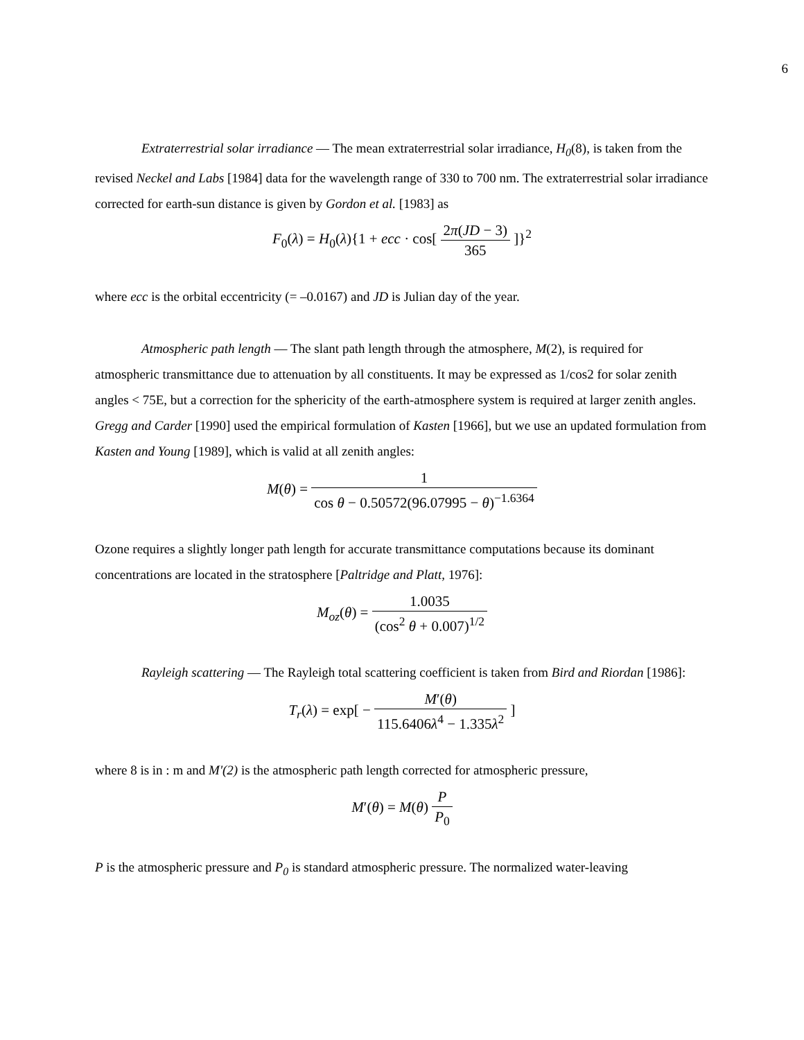6
Extraterrestrial solar irradiance — The mean extraterrestrial solar irradiance, H<sub>0</sub>(8), is taken from the revised Neckel and Labs [1984] data for the wavelength range of 330 to 700 nm. The extraterrestrial solar irradiance corrected for earth-sun distance is given by Gordon et al. [1983] as
F<sub>0</sub>(λ) = H<sub>0</sub>(λ){1 + ecc · cos[ 2π(JD − 3) 365 ]}<sup>2</sup>
where ecc is the orbital eccentricity (= –0.0167) and JD is Julian day of the year.
Atmospheric path length — The slant path length through the atmosphere, M(2), is required for atmospheric transmittance due to attenuation by all constituents. It may be expressed as 1/cos2 for solar zenith angles < 75E, but a correction for the sphericity of the earth-atmosphere system is required at larger zenith angles. Gregg and Carder [1990] used the empirical formulation of Kasten [1966], but we use an updated formulation from Kasten and Young [1989], which is valid at all zenith angles:
M(θ) = 1 cos θ − 0.50572(96.07995 − θ)<sup>−1.6364</sup>
Ozone requires a slightly longer path length for accurate transmittance computations because its dominant concentrations are located in the stratosphere [Paltridge and Platt, 1976]:
M<sub>oz</sub>(θ) = 1.0035 (cos<sup>2</sup> θ + 0.007)<sup>1/2</sup>
Rayleigh scattering — The Rayleigh total scattering coefficient is taken from Bird and Riordan [1986]:
T<sub>r</sub>(λ) = exp[ − M′(θ) 115.6406λ<sup>4</sup> − 1.335λ<sup>2</sup> ]
where 8 is in : m and M'(2) is the atmospheric path length corrected for atmospheric pressure,
M′(θ) = M(θ) P P<sub>0</sub>
P is the atmospheric pressure and P<sub>0</sub> is standard atmospheric pressure. The normalized water-leaving